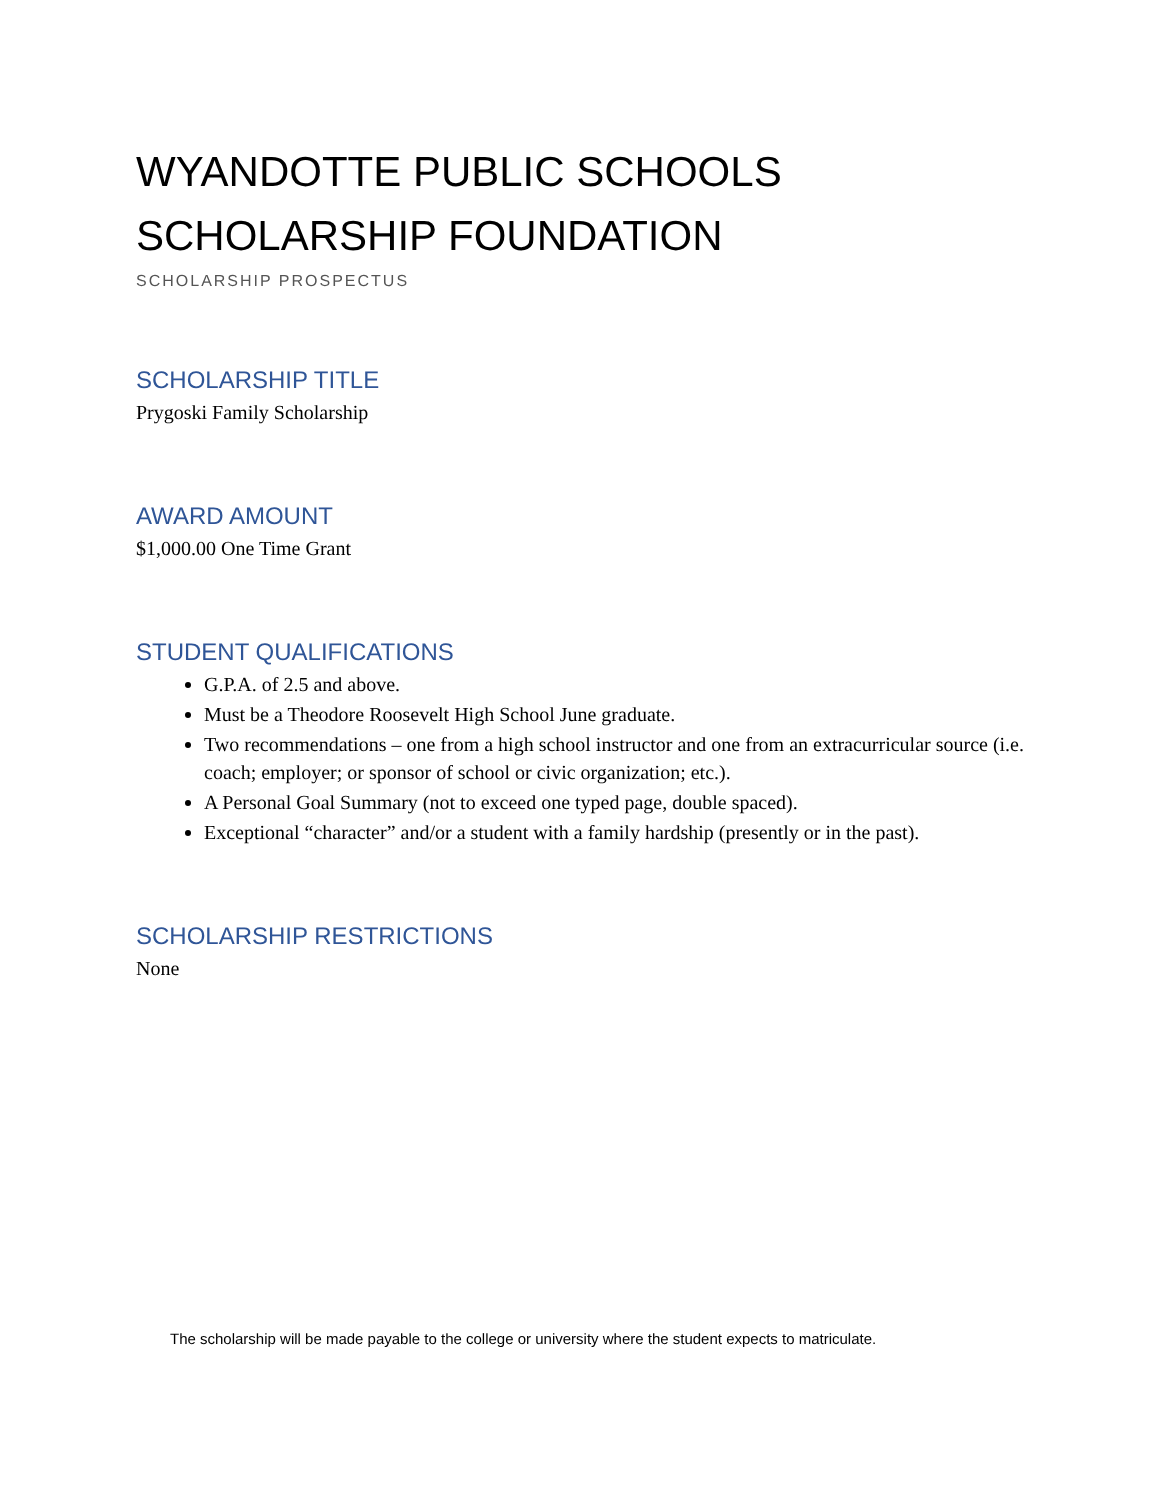WYANDOTTE PUBLIC SCHOOLS
SCHOLARSHIP FOUNDATION
SCHOLARSHIP PROSPECTUS
SCHOLARSHIP TITLE
Prygoski Family Scholarship
AWARD AMOUNT
$1,000.00 One Time Grant
STUDENT QUALIFICATIONS
G.P.A. of 2.5 and above.
Must be a Theodore Roosevelt High School June graduate.
Two recommendations – one from a high school instructor and one from an extracurricular source (i.e. coach; employer; or sponsor of school or civic organization; etc.).
A Personal Goal Summary (not to exceed one typed page, double spaced).
Exceptional “character” and/or a student with a family hardship (presently or in the past).
SCHOLARSHIP RESTRICTIONS
None
The scholarship will be made payable to the college or university where the student expects to matriculate.